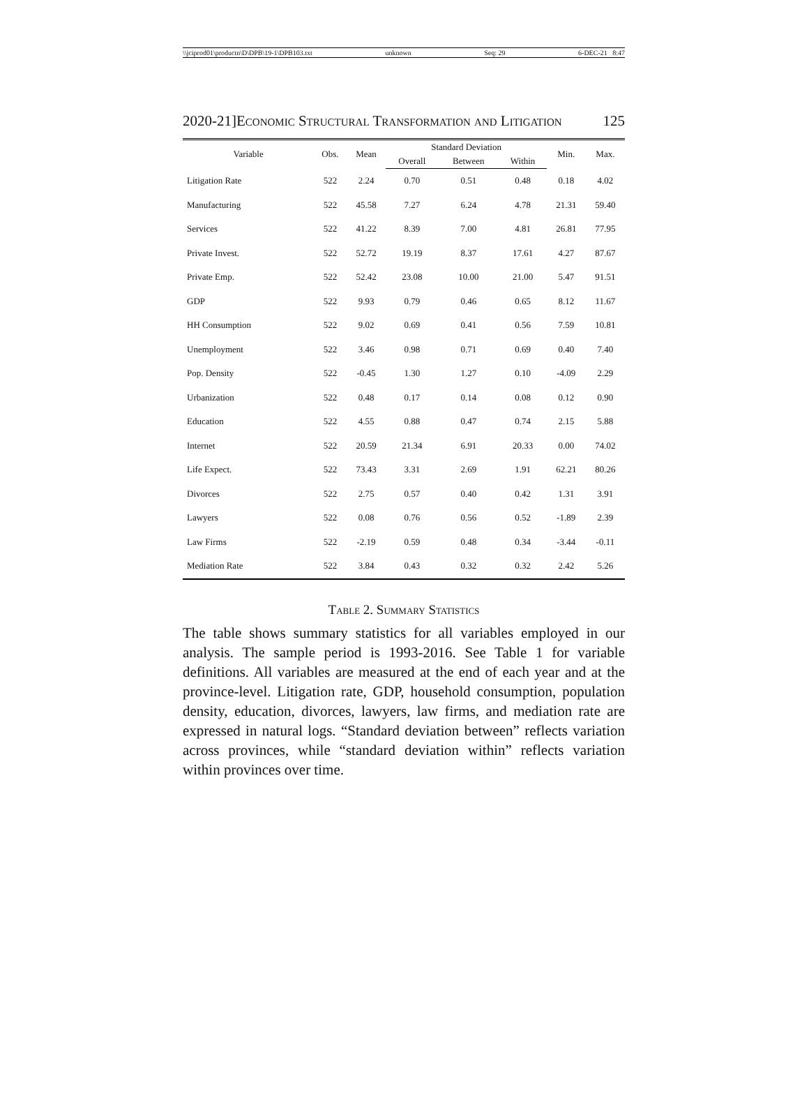\\jciprod01\productn\D\DPB\19-1\DPB103.txt unknown Seq: 29 6-DEC-21 8:47
2020-21]Economic Structural Transformation and Litigation 125
| Variable | Obs. | Mean | Standard Deviation | | | Min. | Max. |
| --- | --- | --- | --- | --- | --- | --- | --- |
| | | | Overall | Between | Within | | |
| Litigation Rate | 522 | 2.24 | 0.70 | 0.51 | 0.48 | 0.18 | 4.02 |
| Manufacturing | 522 | 45.58 | 7.27 | 6.24 | 4.78 | 21.31 | 59.40 |
| Services | 522 | 41.22 | 8.39 | 7.00 | 4.81 | 26.81 | 77.95 |
| Private Invest. | 522 | 52.72 | 19.19 | 8.37 | 17.61 | 4.27 | 87.67 |
| Private Emp. | 522 | 52.42 | 23.08 | 10.00 | 21.00 | 5.47 | 91.51 |
| GDP | 522 | 9.93 | 0.79 | 0.46 | 0.65 | 8.12 | 11.67 |
| HH Consumption | 522 | 9.02 | 0.69 | 0.41 | 0.56 | 7.59 | 10.81 |
| Unemployment | 522 | 3.46 | 0.98 | 0.71 | 0.69 | 0.40 | 7.40 |
| Pop. Density | 522 | -0.45 | 1.30 | 1.27 | 0.10 | -4.09 | 2.29 |
| Urbanization | 522 | 0.48 | 0.17 | 0.14 | 0.08 | 0.12 | 0.90 |
| Education | 522 | 4.55 | 0.88 | 0.47 | 0.74 | 2.15 | 5.88 |
| Internet | 522 | 20.59 | 21.34 | 6.91 | 20.33 | 0.00 | 74.02 |
| Life Expect. | 522 | 73.43 | 3.31 | 2.69 | 1.91 | 62.21 | 80.26 |
| Divorces | 522 | 2.75 | 0.57 | 0.40 | 0.42 | 1.31 | 3.91 |
| Lawyers | 522 | 0.08 | 0.76 | 0.56 | 0.52 | -1.89 | 2.39 |
| Law Firms | 522 | -2.19 | 0.59 | 0.48 | 0.34 | -3.44 | -0.11 |
| Mediation Rate | 522 | 3.84 | 0.43 | 0.32 | 0.32 | 2.42 | 5.26 |
Table 2. Summary Statistics
The table shows summary statistics for all variables employed in our analysis. The sample period is 1993-2016. See Table 1 for variable definitions. All variables are measured at the end of each year and at the province-level. Litigation rate, GDP, household consumption, population density, education, divorces, lawyers, law firms, and mediation rate are expressed in natural logs. “Standard deviation between” reflects variation across provinces, while “standard deviation within” reflects variation within provinces over time.